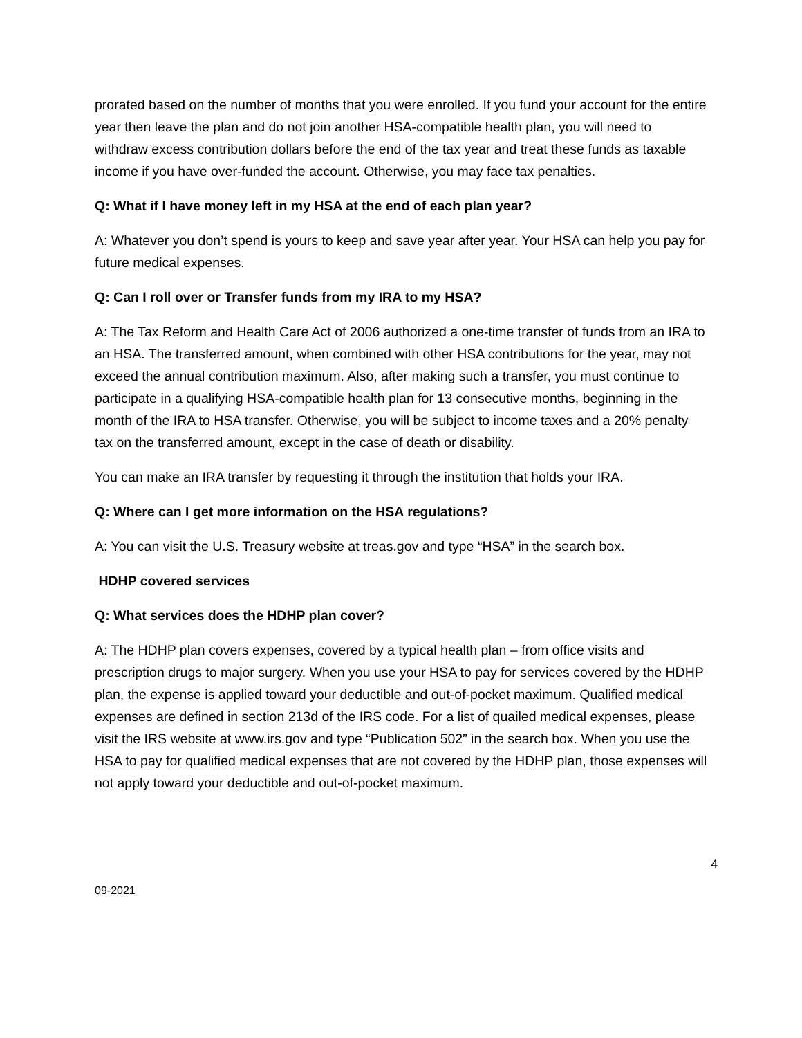prorated based on the number of months that you were enrolled. If you fund your account for the entire year then leave the plan and do not join another HSA-compatible health plan, you will need to withdraw excess contribution dollars before the end of the tax year and treat these funds as taxable income if you have over-funded the account. Otherwise, you may face tax penalties.
Q: What if I have money left in my HSA at the end of each plan year?
A: Whatever you don’t spend is yours to keep and save year after year. Your HSA can help you pay for future medical expenses.
Q: Can I roll over or Transfer funds from my IRA to my HSA?
A: The Tax Reform and Health Care Act of 2006 authorized a one-time transfer of funds from an IRA to an HSA. The transferred amount, when combined with other HSA contributions for the year, may not exceed the annual contribution maximum. Also, after making such a transfer, you must continue to participate in a qualifying HSA-compatible health plan for 13 consecutive months, beginning in the month of the IRA to HSA transfer. Otherwise, you will be subject to income taxes and a 20% penalty tax on the transferred amount, except in the case of death or disability.
You can make an IRA transfer by requesting it through the institution that holds your IRA.
Q: Where can I get more information on the HSA regulations?
A: You can visit the U.S. Treasury website at treas.gov and type “HSA” in the search box.
HDHP covered services
Q: What services does the HDHP plan cover?
A: The HDHP plan covers expenses, covered by a typical health plan – from office visits and prescription drugs to major surgery. When you use your HSA to pay for services covered by the HDHP plan, the expense is applied toward your deductible and out-of-pocket maximum. Qualified medical expenses are defined in section 213d of the IRS code. For a list of quailed medical expenses, please visit the IRS website at www.irs.gov and type “Publication 502” in the search box. When you use the HSA to pay for qualified medical expenses that are not covered by the HDHP plan, those expenses will not apply toward your deductible and out-of-pocket maximum.
4
09-2021